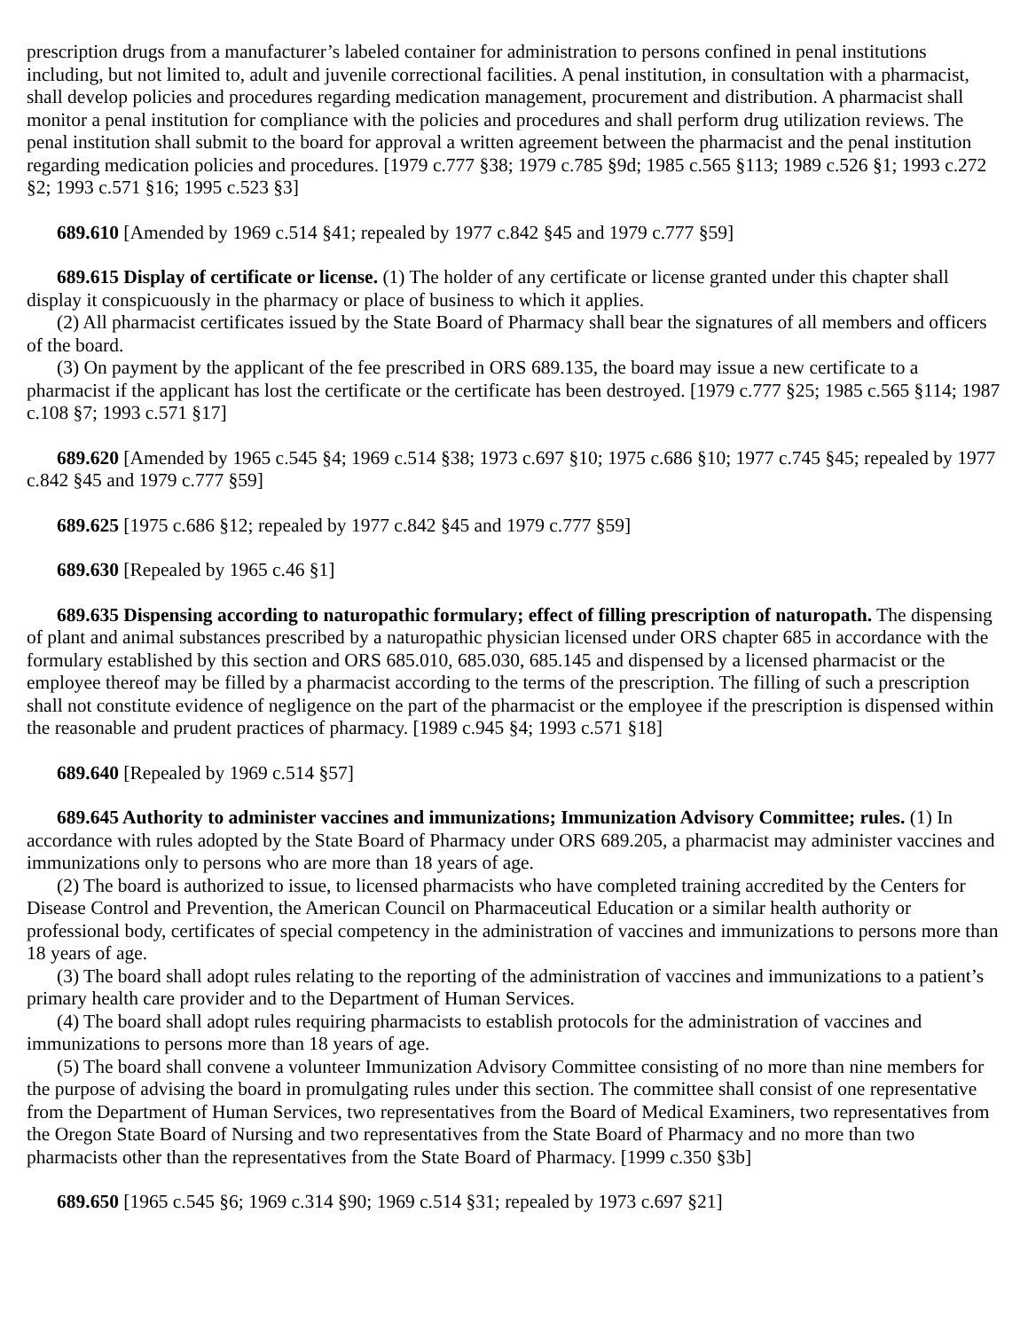prescription drugs from a manufacturer’s labeled container for administration to persons confined in penal institutions including, but not limited to, adult and juvenile correctional facilities. A penal institution, in consultation with a pharmacist, shall develop policies and procedures regarding medication management, procurement and distribution. A pharmacist shall monitor a penal institution for compliance with the policies and procedures and shall perform drug utilization reviews. The penal institution shall submit to the board for approval a written agreement between the pharmacist and the penal institution regarding medication policies and procedures. [1979 c.777 §38; 1979 c.785 §9d; 1985 c.565 §113; 1989 c.526 §1; 1993 c.272 §2; 1993 c.571 §16; 1995 c.523 §3]
689.610 [Amended by 1969 c.514 §41; repealed by 1977 c.842 §45 and 1979 c.777 §59]
689.615 Display of certificate or license. (1) The holder of any certificate or license granted under this chapter shall display it conspicuously in the pharmacy or place of business to which it applies.
(2) All pharmacist certificates issued by the State Board of Pharmacy shall bear the signatures of all members and officers of the board.
(3) On payment by the applicant of the fee prescribed in ORS 689.135, the board may issue a new certificate to a pharmacist if the applicant has lost the certificate or the certificate has been destroyed. [1979 c.777 §25; 1985 c.565 §114; 1987 c.108 §7; 1993 c.571 §17]
689.620 [Amended by 1965 c.545 §4; 1969 c.514 §38; 1973 c.697 §10; 1975 c.686 §10; 1977 c.745 §45; repealed by 1977 c.842 §45 and 1979 c.777 §59]
689.625 [1975 c.686 §12; repealed by 1977 c.842 §45 and 1979 c.777 §59]
689.630 [Repealed by 1965 c.46 §1]
689.635 Dispensing according to naturopathic formulary; effect of filling prescription of naturopath. The dispensing of plant and animal substances prescribed by a naturopathic physician licensed under ORS chapter 685 in accordance with the formulary established by this section and ORS 685.010, 685.030, 685.145 and dispensed by a licensed pharmacist or the employee thereof may be filled by a pharmacist according to the terms of the prescription. The filling of such a prescription shall not constitute evidence of negligence on the part of the pharmacist or the employee if the prescription is dispensed within the reasonable and prudent practices of pharmacy. [1989 c.945 §4; 1993 c.571 §18]
689.640 [Repealed by 1969 c.514 §57]
689.645 Authority to administer vaccines and immunizations; Immunization Advisory Committee; rules. (1) In accordance with rules adopted by the State Board of Pharmacy under ORS 689.205, a pharmacist may administer vaccines and immunizations only to persons who are more than 18 years of age.
(2) The board is authorized to issue, to licensed pharmacists who have completed training accredited by the Centers for Disease Control and Prevention, the American Council on Pharmaceutical Education or a similar health authority or professional body, certificates of special competency in the administration of vaccines and immunizations to persons more than 18 years of age.
(3) The board shall adopt rules relating to the reporting of the administration of vaccines and immunizations to a patient’s primary health care provider and to the Department of Human Services.
(4) The board shall adopt rules requiring pharmacists to establish protocols for the administration of vaccines and immunizations to persons more than 18 years of age.
(5) The board shall convene a volunteer Immunization Advisory Committee consisting of no more than nine members for the purpose of advising the board in promulgating rules under this section. The committee shall consist of one representative from the Department of Human Services, two representatives from the Board of Medical Examiners, two representatives from the Oregon State Board of Nursing and two representatives from the State Board of Pharmacy and no more than two pharmacists other than the representatives from the State Board of Pharmacy. [1999 c.350 §3b]
689.650 [1965 c.545 §6; 1969 c.314 §90; 1969 c.514 §31; repealed by 1973 c.697 §21]